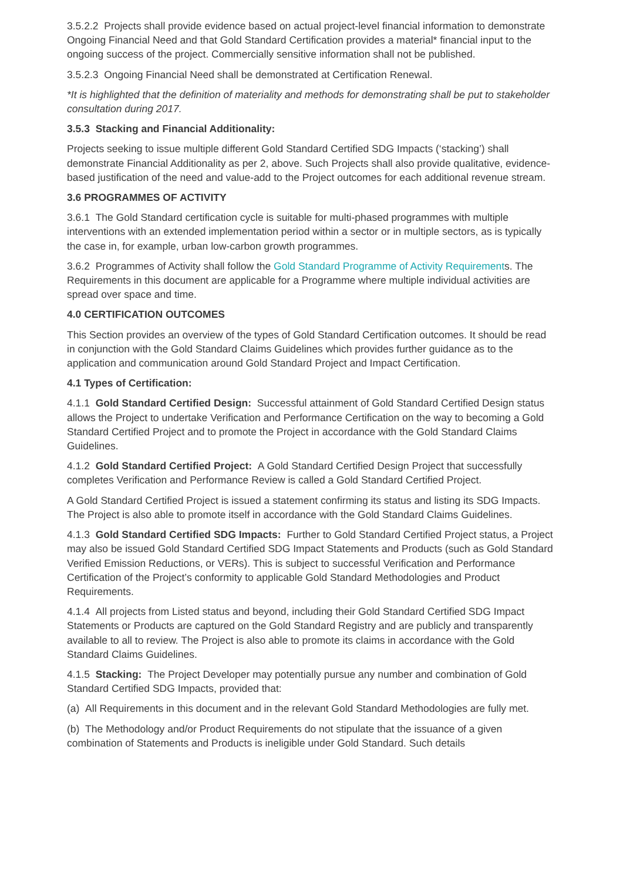3.5.2.2 Projects shall provide evidence based on actual project-level financial information to demonstrate Ongoing Financial Need and that Gold Standard Certification provides a material* financial input to the ongoing success of the project. Commercially sensitive information shall not be published.
3.5.2.3 Ongoing Financial Need shall be demonstrated at Certification Renewal.
*It is highlighted that the definition of materiality and methods for demonstrating shall be put to stakeholder consultation during 2017.
3.5.3 Stacking and Financial Additionality:
Projects seeking to issue multiple different Gold Standard Certified SDG Impacts (‘stacking’) shall demonstrate Financial Additionality as per 2, above. Such Projects shall also provide qualitative, evidence-based justification of the need and value-add to the Project outcomes for each additional revenue stream.
3.6 PROGRAMMES OF ACTIVITY
3.6.1 The Gold Standard certification cycle is suitable for multi-phased programmes with multiple interventions with an extended implementation period within a sector or in multiple sectors, as is typically the case in, for example, urban low-carbon growth programmes.
3.6.2 Programmes of Activity shall follow the Gold Standard Programme of Activity Requirements. The Requirements in this document are applicable for a Programme where multiple individual activities are spread over space and time.
4.0 CERTIFICATION OUTCOMES
This Section provides an overview of the types of Gold Standard Certification outcomes. It should be read in conjunction with the Gold Standard Claims Guidelines which provides further guidance as to the application and communication around Gold Standard Project and Impact Certification.
4.1 Types of Certification:
4.1.1 Gold Standard Certified Design: Successful attainment of Gold Standard Certified Design status allows the Project to undertake Verification and Performance Certification on the way to becoming a Gold Standard Certified Project and to promote the Project in accordance with the Gold Standard Claims Guidelines.
4.1.2 Gold Standard Certified Project: A Gold Standard Certified Design Project that successfully completes Verification and Performance Review is called a Gold Standard Certified Project.
A Gold Standard Certified Project is issued a statement confirming its status and listing its SDG Impacts. The Project is also able to promote itself in accordance with the Gold Standard Claims Guidelines.
4.1.3 Gold Standard Certified SDG Impacts: Further to Gold Standard Certified Project status, a Project may also be issued Gold Standard Certified SDG Impact Statements and Products (such as Gold Standard Verified Emission Reductions, or VERs). This is subject to successful Verification and Performance Certification of the Project’s conformity to applicable Gold Standard Methodologies and Product Requirements.
4.1.4 All projects from Listed status and beyond, including their Gold Standard Certified SDG Impact Statements or Products are captured on the Gold Standard Registry and are publicly and transparently available to all to review. The Project is also able to promote its claims in accordance with the Gold Standard Claims Guidelines.
4.1.5 Stacking: The Project Developer may potentially pursue any number and combination of Gold Standard Certified SDG Impacts, provided that:
(a) All Requirements in this document and in the relevant Gold Standard Methodologies are fully met.
(b) The Methodology and/or Product Requirements do not stipulate that the issuance of a given combination of Statements and Products is ineligible under Gold Standard. Such details